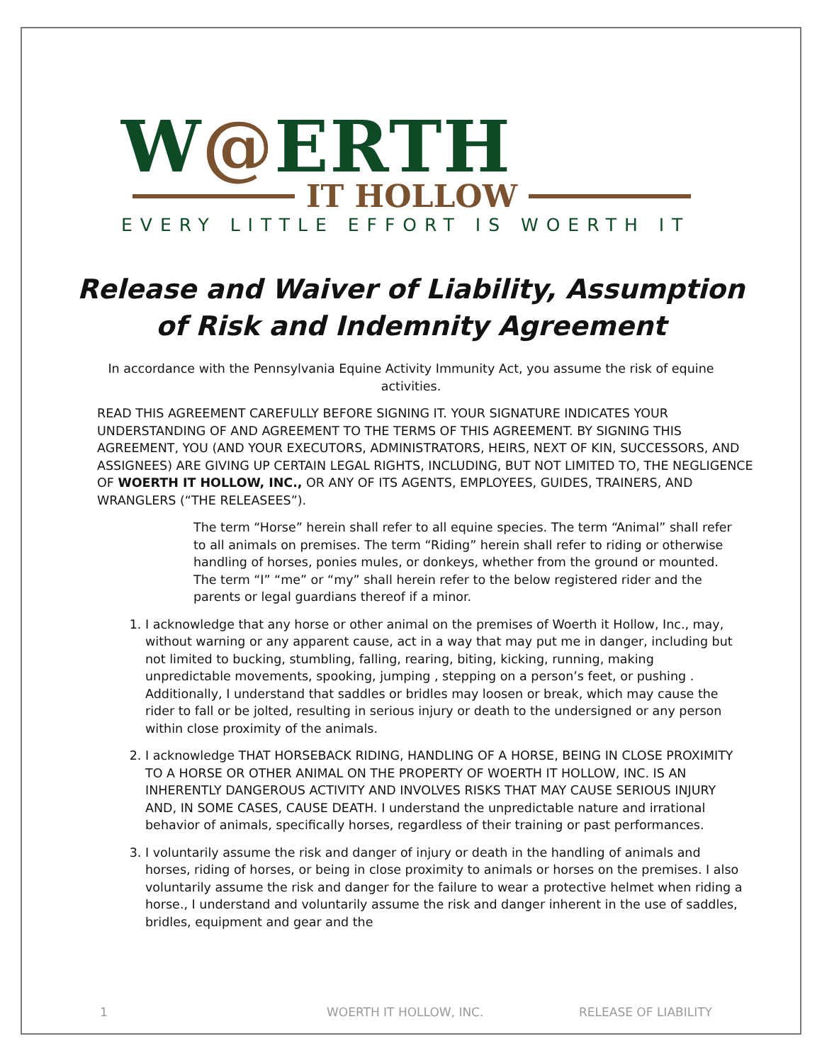W@ERTH
IT HOLLOW
EVERY LITTLE EFFORT IS WOERTH IT
Release and Waiver of Liability, Assumption of Risk and Indemnity Agreement
In accordance with the Pennsylvania Equine Activity Immunity Act, you assume the risk of equine activities.
READ THIS AGREEMENT CAREFULLY BEFORE SIGNING IT. YOUR SIGNATURE INDICATES YOUR UNDERSTANDING OF AND AGREEMENT TO THE TERMS OF THIS AGREEMENT. BY SIGNING THIS AGREEMENT, YOU (AND YOUR EXECUTORS, ADMINISTRATORS, HEIRS, NEXT OF KIN, SUCCESSORS, AND ASSIGNEES) ARE GIVING UP CERTAIN LEGAL RIGHTS, INCLUDING, BUT NOT LIMITED TO, THE NEGLIGENCE OF WOERTH IT HOLLOW, INC., OR ANY OF ITS AGENTS, EMPLOYEES, GUIDES, TRAINERS, AND WRANGLERS (“THE RELEASEES”).
The term “Horse” herein shall refer to all equine species. The term “Animal” shall refer to all animals on premises. The term “Riding” herein shall refer to riding or otherwise handling of horses, ponies mules, or donkeys, whether from the ground or mounted. The term “I” “me” or “my” shall herein refer to the below registered rider and the parents or legal guardians thereof if a minor.
1. I acknowledge that any horse or other animal on the premises of Woerth it Hollow, Inc., may, without warning or any apparent cause, act in a way that may put me in danger, including but not limited to bucking, stumbling, falling, rearing, biting, kicking, running, making unpredictable movements, spooking, jumping , stepping on a person’s feet, or pushing . Additionally, I understand that saddles or bridles may loosen or break, which may cause the rider to fall or be jolted, resulting in serious injury or death to the undersigned or any person within close proximity of the animals.
2. I acknowledge THAT HORSEBACK RIDING, HANDLING OF A HORSE, BEING IN CLOSE PROXIMITY TO A HORSE OR OTHER ANIMAL ON THE PROPERTY OF WOERTH IT HOLLOW, INC. IS AN INHERENTLY DANGEROUS ACTIVITY AND INVOLVES RISKS THAT MAY CAUSE SERIOUS INJURY AND, IN SOME CASES, CAUSE DEATH. I understand the unpredictable nature and irrational behavior of animals, specifically horses, regardless of their training or past performances.
3. I voluntarily assume the risk and danger of injury or death in the handling of animals and horses, riding of horses, or being in close proximity to animals or horses on the premises. I also voluntarily assume the risk and danger for the failure to wear a protective helmet when riding a horse., I understand and voluntarily assume the risk and danger inherent in the use of saddles, bridles, equipment and gear and the
1 WOERTH IT HOLLOW, INC. RELEASE OF LIABILITY